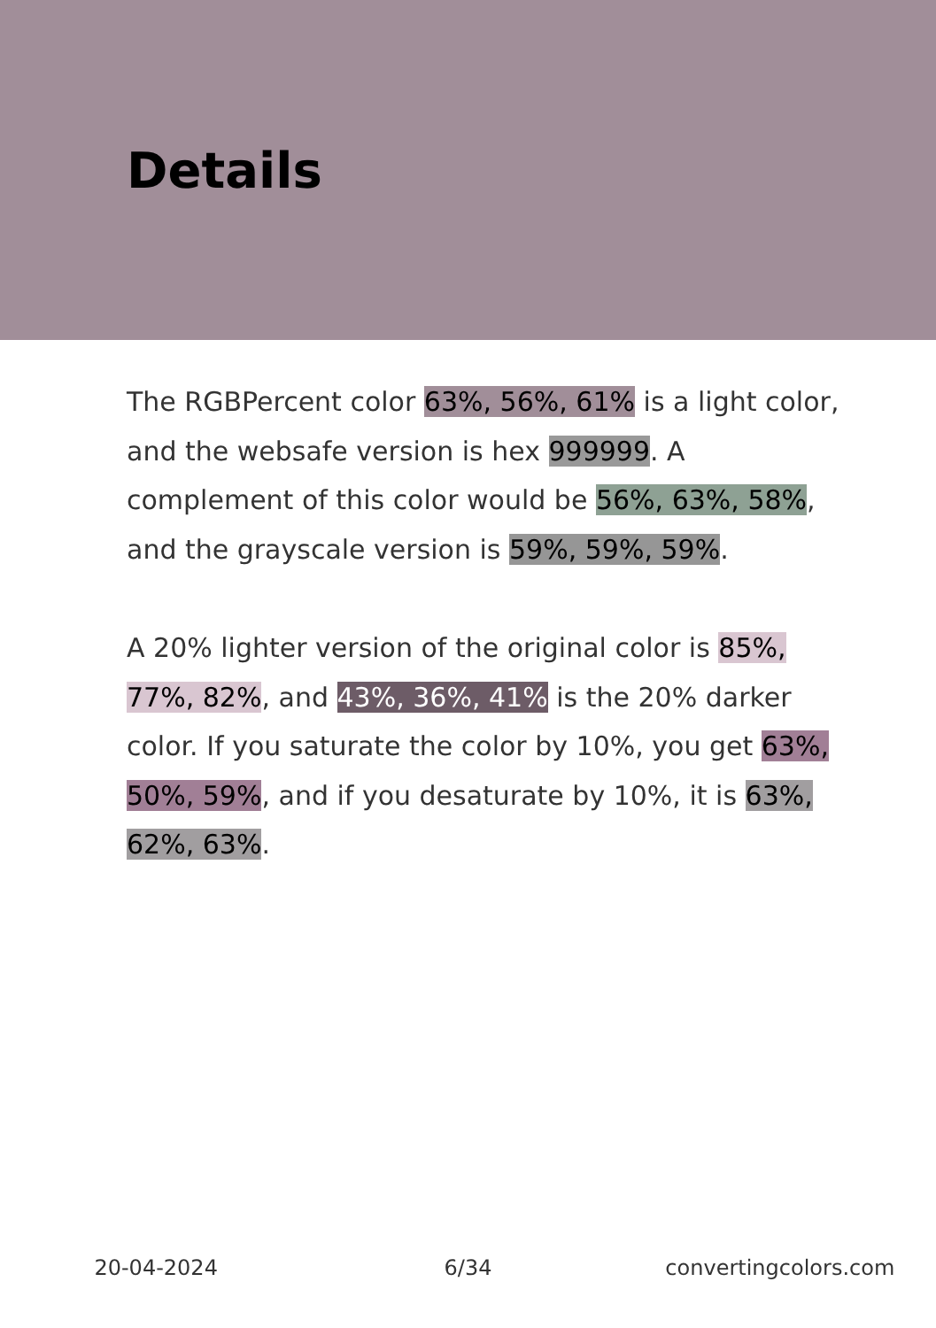Details
The RGBPercent color 63%, 56%, 61% is a light color, and the websafe version is hex 999999. A complement of this color would be 56%, 63%, 58%, and the grayscale version is 59%, 59%, 59%.
A 20% lighter version of the original color is 85%, 77%, 82%, and 43%, 36%, 41% is the 20% darker color. If you saturate the color by 10%, you get 63%, 50%, 59%, and if you desaturate by 10%, it is 63%, 62%, 63%.
20-04-2024 6/34 convertingcolors.com